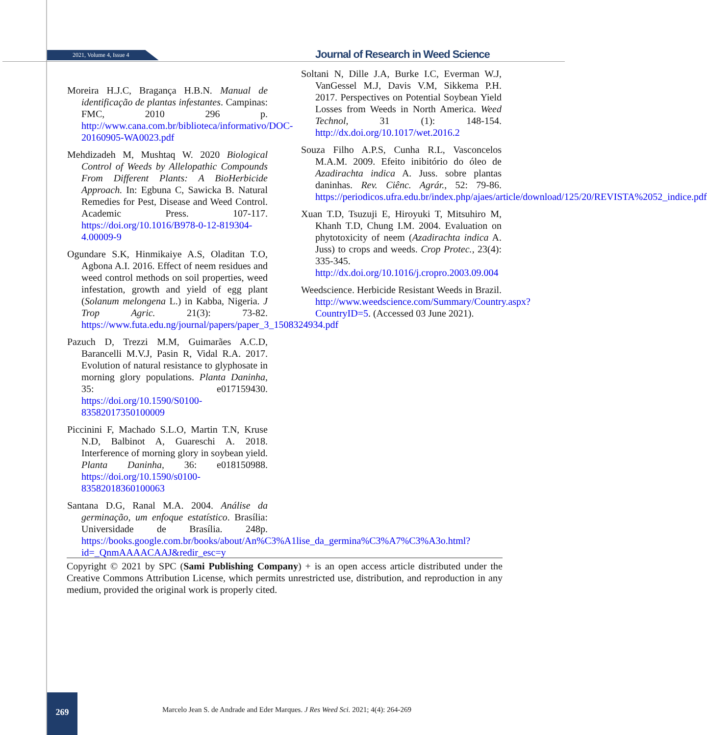2021, Volume 4, Issue 4
Journal of Research in Weed Science
Moreira H.J.C, Bragança H.B.N. Manual de identificação de plantas infestantes. Campinas: FMC, 2010 296 p. http://www.cana.com.br/biblioteca/informativo/DOC-20160905-WA0023.pdf
Mehdizadeh M, Mushtaq W. 2020 Biological Control of Weeds by Allelopathic Compounds From Different Plants: A BioHerbicide Approach. In: Egbuna C, Sawicka B. Natural Remedies for Pest, Disease and Weed Control. Academic Press. 107-117. https://doi.org/10.1016/B978-0-12-819304-4.00009-9
Ogundare S.K, Hinmikaiye A.S, Oladitan T.O, Agbona A.I. 2016. Effect of neem residues and weed control methods on soil properties, weed infestation, growth and yield of egg plant (Solanum melongena L.) in Kabba, Nigeria. J Trop Agric. 21(3): 73-82. https://www.futa.edu.ng/journal/papers/paper_3_1508324934.pdf
Pazuch D, Trezzi M.M, Guimarães A.C.D, Barancelli M.V.J, Pasin R, Vidal R.A. 2017. Evolution of natural resistance to glyphosate in morning glory populations. Planta Daninha, 35: e017159430. https://doi.org/10.1590/S0100-83582017350100009
Piccinini F, Machado S.L.O, Martin T.N, Kruse N.D, Balbinot A, Guareschi A. 2018. Interference of morning glory in soybean yield. Planta Daninha, 36: e018150988. https://doi.org/10.1590/s0100-83582018360100063
Santana D.G, Ranal M.A. 2004. Análise da germinação, um enfoque estatístico. Brasília: Universidade de Brasília. 248p. https://books.google.com.br/books/about/An%C3%A1lise_da_germina%C3%A7%C3%A3o.html?id=_QnmAAAACAAJ&redir_esc=y
Soltani N, Dille J.A, Burke I.C, Everman W.J, VanGessel M.J, Davis V.M, Sikkema P.H. 2017. Perspectives on Potential Soybean Yield Losses from Weeds in North America. Weed Technol, 31 (1): 148-154. http://dx.doi.org/10.1017/wet.2016.2
Souza Filho A.P.S, Cunha R.L, Vasconcelos M.A.M. 2009. Efeito inibitório do óleo de Azadirachta indica A. Juss. sobre plantas daninhas. Rev. Ciênc. Agrár., 52: 79-86. https://periodicos.ufra.edu.br/index.php/ajaes/article/download/125/20/REVISTA%2052_indice.pdf
Xuan T.D, Tsuzuji E, Hiroyuki T, Mitsuhiro M, Khanh T.D, Chung I.M. 2004. Evaluation on phytotoxicity of neem (Azadirachta indica A. Juss) to crops and weeds. Crop Protec., 23(4): 335-345. http://dx.doi.org/10.1016/j.cropro.2003.09.004
Weedscience. Herbicide Resistant Weeds in Brazil. http://www.weedscience.com/Summary/Country.aspx?CountryID=5. (Accessed 03 June 2021).
Copyright © 2021 by SPC (Sami Publishing Company) + is an open access article distributed under the Creative Commons Attribution License, which permits unrestricted use, distribution, and reproduction in any medium, provided the original work is properly cited.
269
Marcelo Jean S. de Andrade and Eder Marques. J Res Weed Sci. 2021; 4(4): 264-269